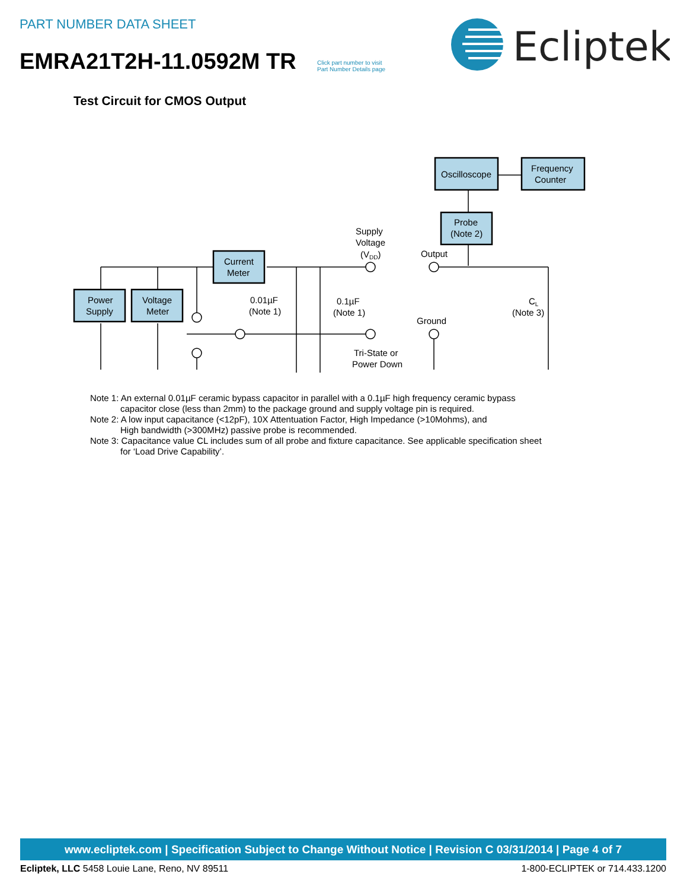PART NUMBER DATA SHEET
EMRA21T2H-11.0592M TR
Click part number to visit
Part Number Details page
Ecliptek
Test Circuit for CMOS Output
Power
Supply
Voltage
Meter
Current
Meter
Oscilloscope
Frequency
Counter
Probe
(Note 2)
Supply
Voltage
(VDD)
Output
Ground
0.01µF
(Note 1)
0.1µF
(Note 1)
CL
(Note 3)
Tri-State or
Power Down
Note 1: An external 0.01µF ceramic bypass capacitor in parallel with a 0.1µF high frequency ceramic bypass
capacitor close (less than 2mm) to the package ground and supply voltage pin is required.
Note 2: A low input capacitance (<12pF), 10X Attentuation Factor, High Impedance (>10Mohms), and
High bandwidth (>300MHz) passive probe is recommended.
Note 3: Capacitance value CL includes sum of all probe and fixture capacitance. See applicable specification sheet
for ‘Load Drive Capability’.
www.ecliptek.com | Specification Subject to Change Without Notice | Revision C 03/31/2014 | Page 4 of 7
Ecliptek, LLC 5458 Louie Lane, Reno, NV 89511 1-800-ECLIPTEK or 714.433.1200